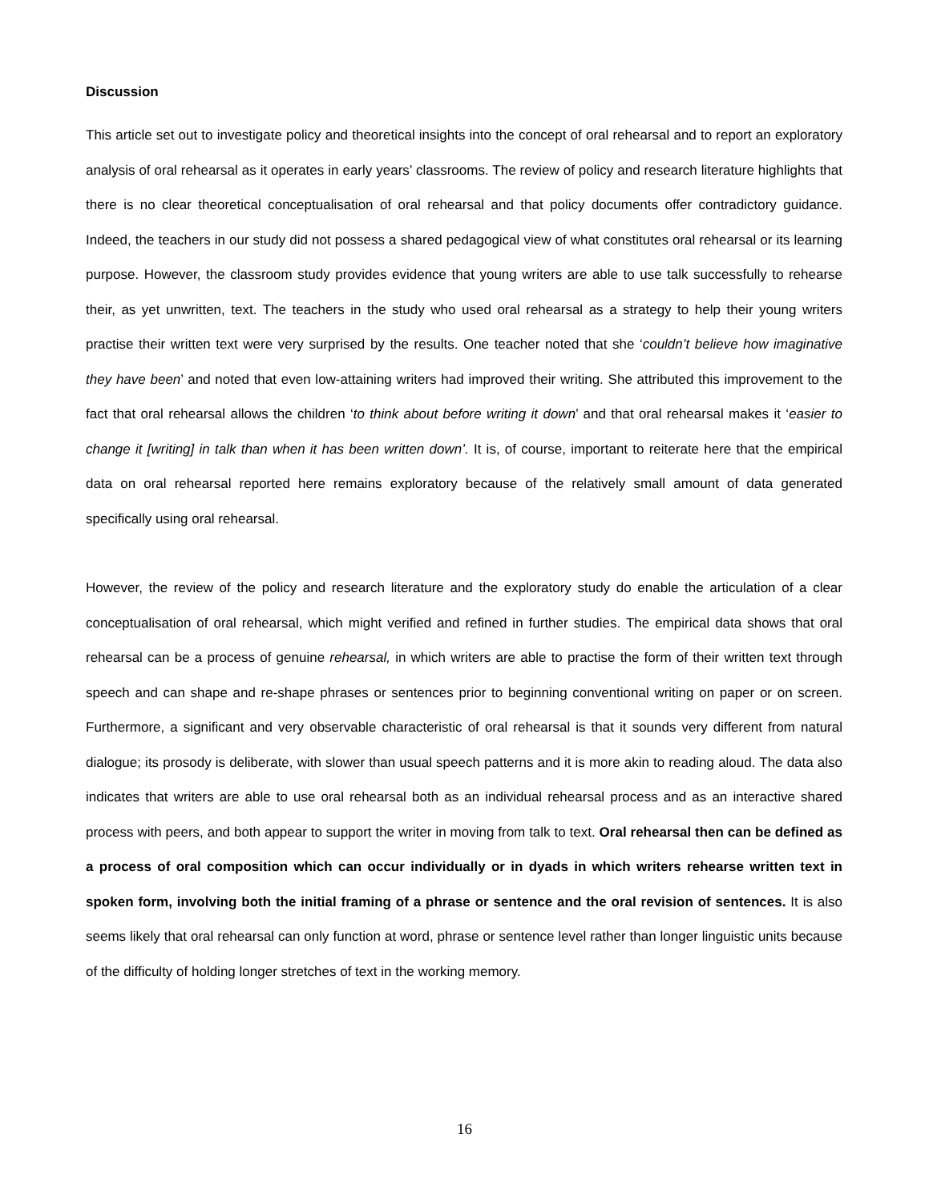Discussion
This article set out to investigate policy and theoretical insights into the concept of oral rehearsal and to report an exploratory analysis of oral rehearsal as it operates in early years’ classrooms. The review of policy and research literature highlights that there is no clear theoretical conceptualisation of oral rehearsal and that policy documents offer contradictory guidance. Indeed, the teachers in our study did not possess a shared pedagogical view of what constitutes oral rehearsal or its learning purpose. However, the classroom study provides evidence that young writers are able to use talk successfully to rehearse their, as yet unwritten, text. The teachers in the study who used oral rehearsal as a strategy to help their young writers practise their written text were very surprised by the results. One teacher noted that she ‘couldn’t believe how imaginative they have been’ and noted that even low-attaining writers had improved their writing. She attributed this improvement to the fact that oral rehearsal allows the children ‘to think about before writing it down’ and that oral rehearsal makes it ‘easier to change it [writing] in talk than when it has been written down’. It is, of course, important to reiterate here that the empirical data on oral rehearsal reported here remains exploratory because of the relatively small amount of data generated specifically using oral rehearsal.
However, the review of the policy and research literature and the exploratory study do enable the articulation of a clear conceptualisation of oral rehearsal, which might verified and refined in further studies. The empirical data shows that oral rehearsal can be a process of genuine rehearsal, in which writers are able to practise the form of their written text through speech and can shape and re-shape phrases or sentences prior to beginning conventional writing on paper or on screen. Furthermore, a significant and very observable characteristic of oral rehearsal is that it sounds very different from natural dialogue; its prosody is deliberate, with slower than usual speech patterns and it is more akin to reading aloud. The data also indicates that writers are able to use oral rehearsal both as an individual rehearsal process and as an interactive shared process with peers, and both appear to support the writer in moving from talk to text. Oral rehearsal then can be defined as a process of oral composition which can occur individually or in dyads in which writers rehearse written text in spoken form, involving both the initial framing of a phrase or sentence and the oral revision of sentences. It is also seems likely that oral rehearsal can only function at word, phrase or sentence level rather than longer linguistic units because of the difficulty of holding longer stretches of text in the working memory.
16